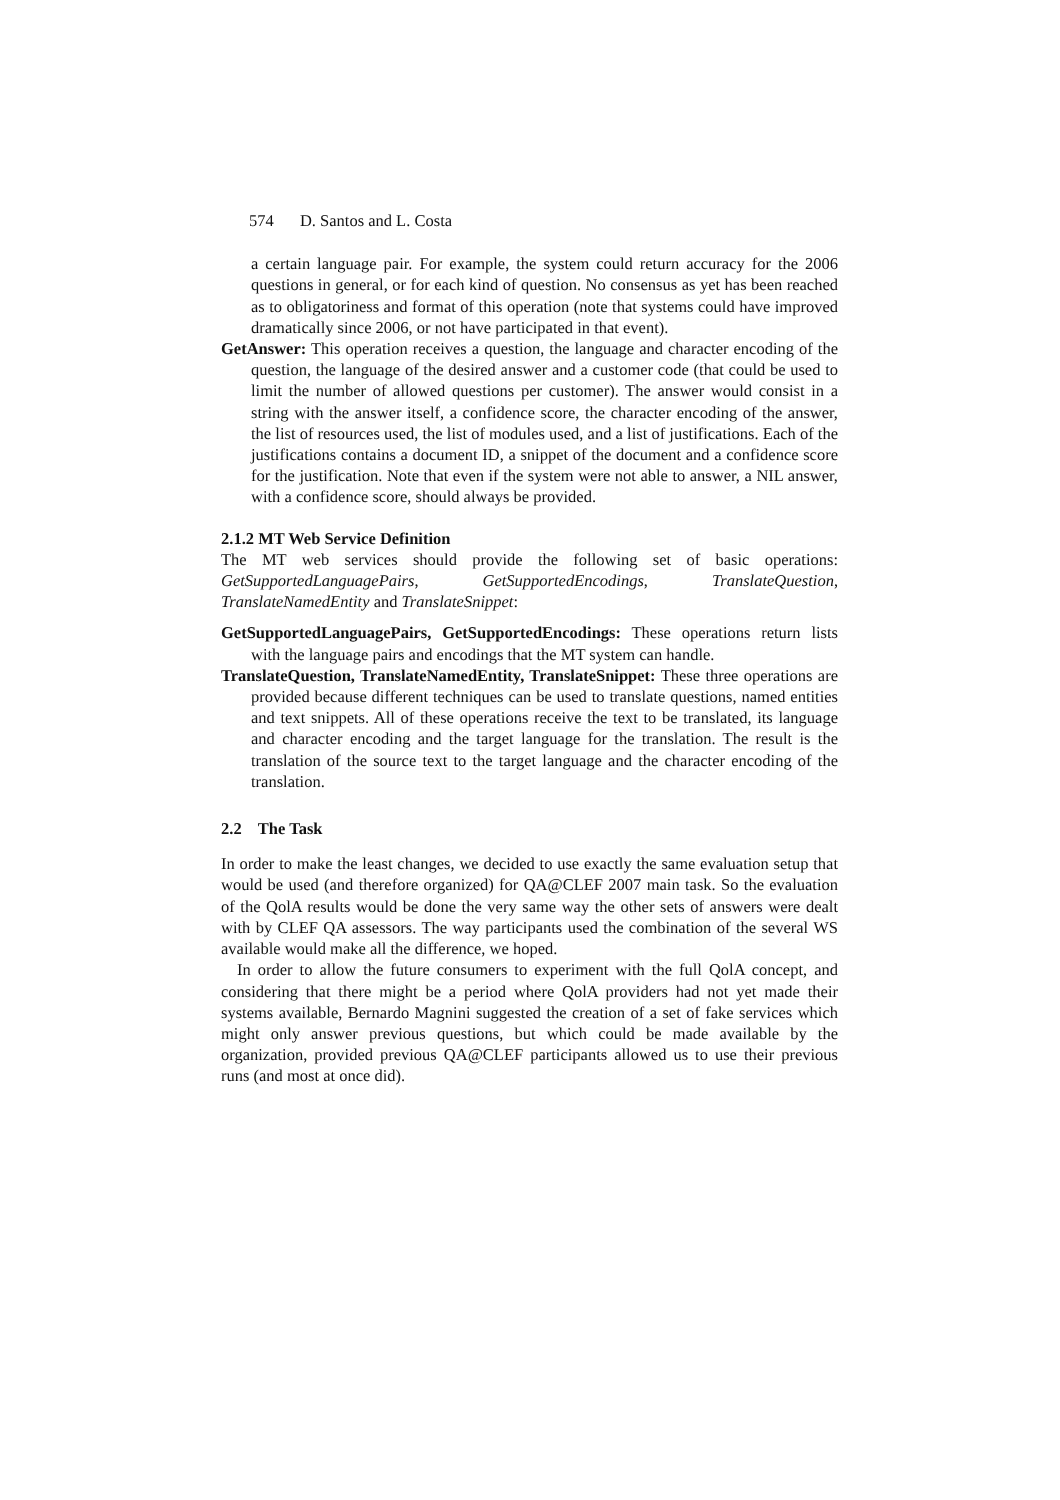574 D. Santos and L. Costa
a certain language pair. For example, the system could return accuracy for the 2006 questions in general, or for each kind of question. No consensus as yet has been reached as to obligatoriness and format of this operation (note that systems could have improved dramatically since 2006, or not have participated in that event).
GetAnswer: This operation receives a question, the language and character encoding of the question, the language of the desired answer and a customer code (that could be used to limit the number of allowed questions per customer). The answer would consist in a string with the answer itself, a confidence score, the character encoding of the answer, the list of resources used, the list of modules used, and a list of justifications. Each of the justifications contains a document ID, a snippet of the document and a confidence score for the justification. Note that even if the system were not able to answer, a NIL answer, with a confidence score, should always be provided.
2.1.2 MT Web Service Definition
The MT web services should provide the following set of basic operations: GetSupportedLanguagePairs, GetSupportedEncodings, TranslateQuestion, TranslateNamedEntity and TranslateSnippet:
GetSupportedLanguagePairs, GetSupportedEncodings: These operations return lists with the language pairs and encodings that the MT system can handle.
TranslateQuestion, TranslateNamedEntity, TranslateSnippet: These three operations are provided because different techniques can be used to translate questions, named entities and text snippets. All of these operations receive the text to be translated, its language and character encoding and the target language for the translation. The result is the translation of the source text to the target language and the character encoding of the translation.
2.2 The Task
In order to make the least changes, we decided to use exactly the same evaluation setup that would be used (and therefore organized) for QA@CLEF 2007 main task. So the evaluation of the QolA results would be done the very same way the other sets of answers were dealt with by CLEF QA assessors. The way participants used the combination of the several WS available would make all the difference, we hoped.
In order to allow the future consumers to experiment with the full QolA concept, and considering that there might be a period where QolA providers had not yet made their systems available, Bernardo Magnini suggested the creation of a set of fake services which might only answer previous questions, but which could be made available by the organization, provided previous QA@CLEF participants allowed us to use their previous runs (and most at once did).